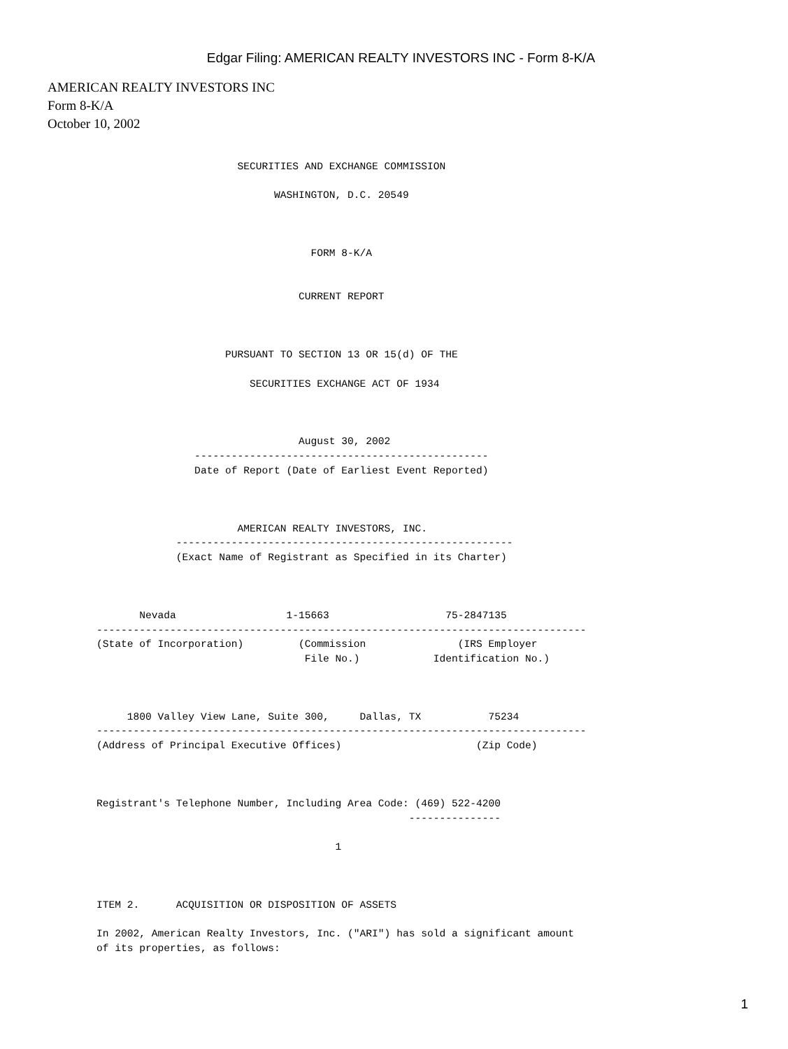Edgar Filing: AMERICAN REALTY INVESTORS INC - Form 8-K/A
AMERICAN REALTY INVESTORS INC
Form 8-K/A
October 10, 2002
                       SECURITIES AND EXCHANGE COMMISSION

                             WASHINGTON, D.C. 20549



                                   FORM 8-K/A


                                 CURRENT REPORT



                     PURSUANT TO SECTION 13 OR 15(d) OF THE

                         SECURITIES EXCHANGE ACT OF 1934



                                 August 30, 2002
                ------------------------------------------------
                Date of Report (Date of Earliest Event Reported)



                       AMERICAN REALTY INVESTORS, INC.
             -------------------------------------------------------
             (Exact Name of Registrant as Specified in its Charter)



       Nevada                  1-15663                   75-2847135
--------------------------------------------------------------------------------
(State of Incorporation)         (Commission               (IRS Employer
                                  File No.)            Identification No.)



     1800 Valley View Lane, Suite 300,     Dallas, TX           75234
--------------------------------------------------------------------------------
(Address of Principal Executive Offices)                      (Zip Code)



Registrant's Telephone Number, Including Area Code: (469) 522-4200
                                                   ---------------

                                       1



ITEM 2.      ACQUISITION OR DISPOSITION OF ASSETS

In 2002, American Realty Investors, Inc. ("ARI") has sold a significant amount
of its properties, as follows:
1